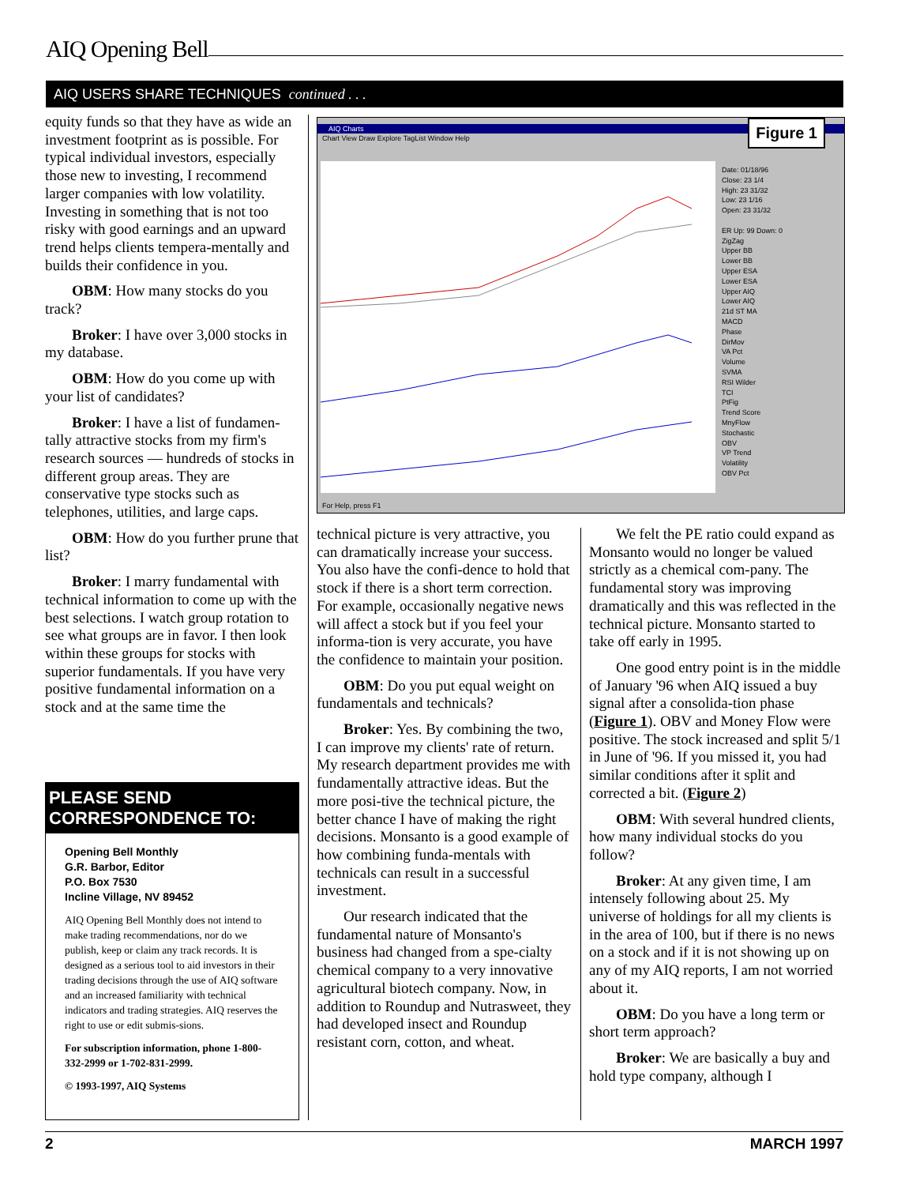AIQ Opening Bell
AIQ USERS SHARE TECHNIQUES continued . . .
equity funds so that they have as wide an investment footprint as is possible. For typical individual investors, especially those new to investing, I recommend larger companies with low volatility. Investing in something that is not too risky with good earnings and an upward trend helps clients tempera-mentally and builds their confidence in you.
OBM: How many stocks do you track?
Broker: I have over 3,000 stocks in my database.
OBM: How do you come up with your list of candidates?
Broker: I have a list of fundamen-tally attractive stocks from my firm's research sources — hundreds of stocks in different group areas. They are conservative type stocks such as telephones, utilities, and large caps.
OBM: How do you further prune that list?
Broker: I marry fundamental with technical information to come up with the best selections. I watch group rotation to see what groups are in favor. I then look within these groups for stocks with superior fundamentals. If you have very positive fundamental information on a stock and at the same time the
PLEASE SEND CORRESPONDENCE TO:
Opening Bell Monthly
G.R. Barbor, Editor
P.O. Box 7530
Incline Village, NV 89452
AIQ Opening Bell Monthly does not intend to make trading recommendations, nor do we publish, keep or claim any track records. It is designed as a serious tool to aid investors in their trading decisions through the use of AIQ software and an increased familiarity with technical indicators and trading strategies. AIQ reserves the right to use or edit submis-sions.
For subscription information, phone 1-800-332-2999 or 1-702-831-2999.
© 1993-1997, AIQ Systems
AIQ Charts
Chart View Draw Explore TagList Window Help
Date: 01/18/96
Close: 23 1/4
High: 23 31/32
Low: 23 1/16
Open: 23 31/32
ER Up: 99 Down: 0
ZigZag
Upper BB
Lower BB
Upper ESA
Lower ESA
Upper AIQ
Lower AIQ
21d ST MA
MACD
Phase
DirMov
VA Pct
Volume
SVMA
RSI Wilder
TCI
PtFig
Trend Score
MnyFlow
Stochastic
OBV
VP Trend
Volatility
OBV Pct
For Help, press F1
Figure 1
technical picture is very attractive, you can dramatically increase your success. You also have the confi-dence to hold that stock if there is a short term correction. For example, occasionally negative news will affect a stock but if you feel your informa-tion is very accurate, you have the confidence to maintain your position.
OBM: Do you put equal weight on fundamentals and technicals?
Broker: Yes. By combining the two, I can improve my clients' rate of return. My research department provides me with fundamentally attractive ideas. But the more posi-tive the technical picture, the better chance I have of making the right decisions. Monsanto is a good example of how combining funda-mentals with technicals can result in a successful investment.
Our research indicated that the fundamental nature of Monsanto's business had changed from a spe-cialty chemical company to a very innovative agricultural biotech company. Now, in addition to Roundup and Nutrasweet, they had developed insect and Roundup resistant corn, cotton, and wheat.
We felt the PE ratio could expand as Monsanto would no longer be valued strictly as a chemical com-pany. The fundamental story was improving dramatically and this was reflected in the technical picture. Monsanto started to take off early in 1995.
One good entry point is in the middle of January '96 when AIQ issued a buy signal after a consolida-tion phase (Figure 1). OBV and Money Flow were positive. The stock increased and split 5/1 in June of '96. If you missed it, you had similar conditions after it split and corrected a bit. (Figure 2)
OBM: With several hundred clients, how many individual stocks do you follow?
Broker: At any given time, I am intensely following about 25. My universe of holdings for all my clients is in the area of 100, but if there is no news on a stock and if it is not showing up on any of my AIQ reports, I am not worried about it.
OBM: Do you have a long term or short term approach?
Broker: We are basically a buy and hold type company, although I
2 MARCH 1997